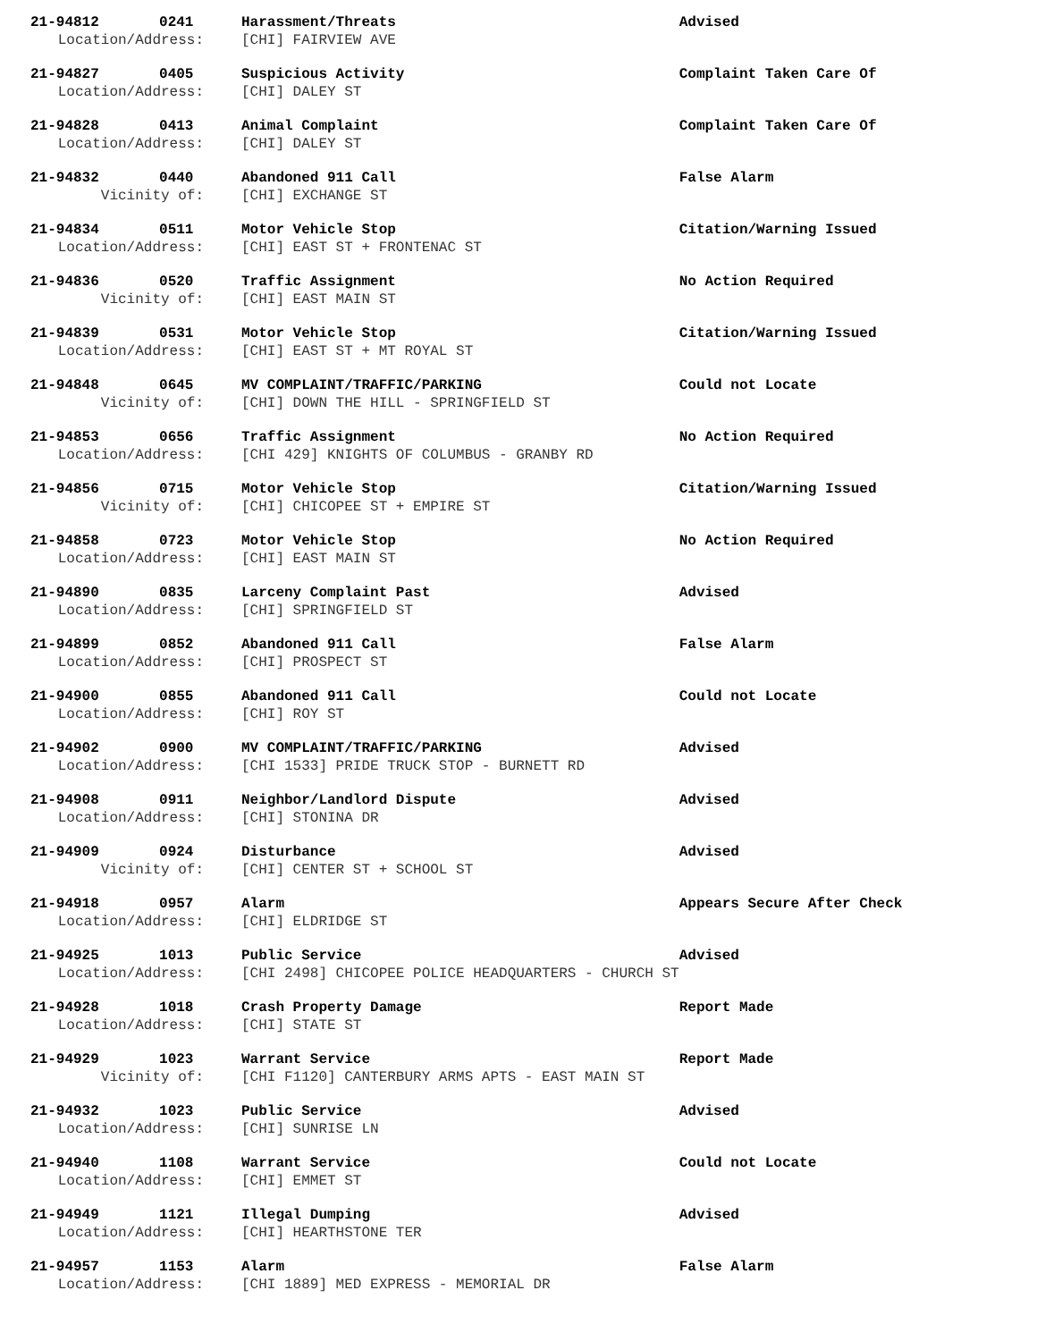| 21-94812 0241 | Harassment/Threats | Advised |
| Location/Address: | [CHI] FAIRVIEW AVE | |
| 21-94827 0405 | Suspicious Activity | Complaint Taken Care Of |
| Location/Address: | [CHI] DALEY ST | |
| 21-94828 0413 | Animal Complaint | Complaint Taken Care Of |
| Location/Address: | [CHI] DALEY ST | |
| 21-94832 0440 | Abandoned 911 Call | False Alarm |
| Vicinity of: | [CHI] EXCHANGE ST | |
| 21-94834 0511 | Motor Vehicle Stop | Citation/Warning Issued |
| Location/Address: | [CHI] EAST ST + FRONTENAC ST | |
| 21-94836 0520 | Traffic Assignment | No Action Required |
| Vicinity of: | [CHI] EAST MAIN ST | |
| 21-94839 0531 | Motor Vehicle Stop | Citation/Warning Issued |
| Location/Address: | [CHI] EAST ST + MT ROYAL ST | |
| 21-94848 0645 | MV COMPLAINT/TRAFFIC/PARKING | Could not Locate |
| Vicinity of: | [CHI] DOWN THE HILL - SPRINGFIELD ST | |
| 21-94853 0656 | Traffic Assignment | No Action Required |
| Location/Address: | [CHI 429] KNIGHTS OF COLUMBUS - GRANBY RD | |
| 21-94856 0715 | Motor Vehicle Stop | Citation/Warning Issued |
| Vicinity of: | [CHI] CHICOPEE ST + EMPIRE ST | |
| 21-94858 0723 | Motor Vehicle Stop | No Action Required |
| Location/Address: | [CHI] EAST MAIN ST | |
| 21-94890 0835 | Larceny Complaint Past | Advised |
| Location/Address: | [CHI] SPRINGFIELD ST | |
| 21-94899 0852 | Abandoned 911 Call | False Alarm |
| Location/Address: | [CHI] PROSPECT ST | |
| 21-94900 0855 | Abandoned 911 Call | Could not Locate |
| Location/Address: | [CHI] ROY ST | |
| 21-94902 0900 | MV COMPLAINT/TRAFFIC/PARKING | Advised |
| Location/Address: | [CHI 1533] PRIDE TRUCK STOP - BURNETT RD | |
| 21-94908 0911 | Neighbor/Landlord Dispute | Advised |
| Location/Address: | [CHI] STONINA DR | |
| 21-94909 0924 | Disturbance | Advised |
| Vicinity of: | [CHI] CENTER ST + SCHOOL ST | |
| 21-94918 0957 | Alarm | Appears Secure After Check |
| Location/Address: | [CHI] ELDRIDGE ST | |
| 21-94925 1013 | Public Service | Advised |
| Location/Address: | [CHI 2498] CHICOPEE POLICE HEADQUARTERS - CHURCH ST | |
| 21-94928 1018 | Crash Property Damage | Report Made |
| Location/Address: | [CHI] STATE ST | |
| 21-94929 1023 | Warrant Service | Report Made |
| Vicinity of: | [CHI F1120] CANTERBURY ARMS APTS - EAST MAIN ST | |
| 21-94932 1023 | Public Service | Advised |
| Location/Address: | [CHI] SUNRISE LN | |
| 21-94940 1108 | Warrant Service | Could not Locate |
| Location/Address: | [CHI] EMMET ST | |
| 21-94949 1121 | Illegal Dumping | Advised |
| Location/Address: | [CHI] HEARTHSTONE TER | |
| 21-94957 1153 | Alarm | False Alarm |
| Location/Address: | [CHI 1889] MED EXPRESS - MEMORIAL DR | |